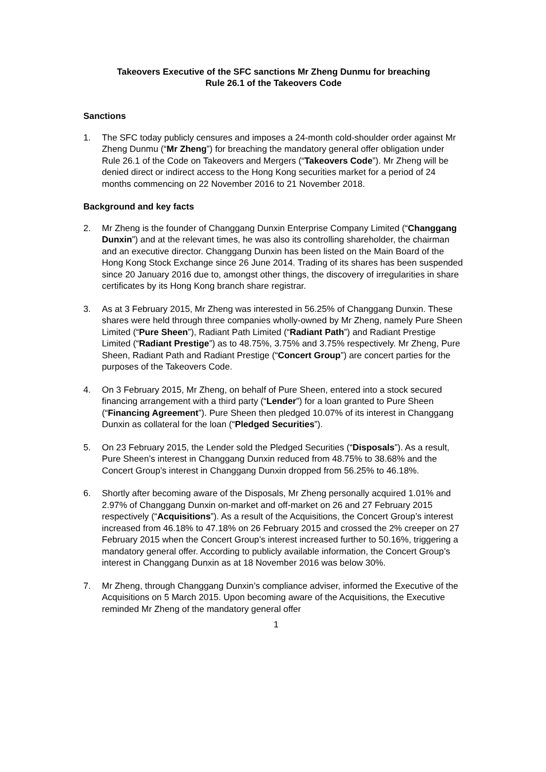Takeovers Executive of the SFC sanctions Mr Zheng Dunmu for breaching
Rule 26.1 of the Takeovers Code
Sanctions
1. The SFC today publicly censures and imposes a 24-month cold-shoulder order against Mr Zheng Dunmu (“Mr Zheng”) for breaching the mandatory general offer obligation under Rule 26.1 of the Code on Takeovers and Mergers (“Takeovers Code”). Mr Zheng will be denied direct or indirect access to the Hong Kong securities market for a period of 24 months commencing on 22 November 2016 to 21 November 2018.
Background and key facts
2. Mr Zheng is the founder of Changgang Dunxin Enterprise Company Limited (“Changgang Dunxin”) and at the relevant times, he was also its controlling shareholder, the chairman and an executive director. Changgang Dunxin has been listed on the Main Board of the Hong Kong Stock Exchange since 26 June 2014. Trading of its shares has been suspended since 20 January 2016 due to, amongst other things, the discovery of irregularities in share certificates by its Hong Kong branch share registrar.
3. As at 3 February 2015, Mr Zheng was interested in 56.25% of Changgang Dunxin. These shares were held through three companies wholly-owned by Mr Zheng, namely Pure Sheen Limited (“Pure Sheen”), Radiant Path Limited (“Radiant Path”) and Radiant Prestige Limited (“Radiant Prestige”) as to 48.75%, 3.75% and 3.75% respectively. Mr Zheng, Pure Sheen, Radiant Path and Radiant Prestige (“Concert Group”) are concert parties for the purposes of the Takeovers Code.
4. On 3 February 2015, Mr Zheng, on behalf of Pure Sheen, entered into a stock secured financing arrangement with a third party (“Lender”) for a loan granted to Pure Sheen (“Financing Agreement”). Pure Sheen then pledged 10.07% of its interest in Changgang Dunxin as collateral for the loan (“Pledged Securities”).
5. On 23 February 2015, the Lender sold the Pledged Securities (“Disposals”). As a result, Pure Sheen’s interest in Changgang Dunxin reduced from 48.75% to 38.68% and the Concert Group’s interest in Changgang Dunxin dropped from 56.25% to 46.18%.
6. Shortly after becoming aware of the Disposals, Mr Zheng personally acquired 1.01% and 2.97% of Changgang Dunxin on-market and off-market on 26 and 27 February 2015 respectively (“Acquisitions”). As a result of the Acquisitions, the Concert Group’s interest increased from 46.18% to 47.18% on 26 February 2015 and crossed the 2% creeper on 27 February 2015 when the Concert Group’s interest increased further to 50.16%, triggering a mandatory general offer. According to publicly available information, the Concert Group’s interest in Changgang Dunxin as at 18 November 2016 was below 30%.
7. Mr Zheng, through Changgang Dunxin’s compliance adviser, informed the Executive of the Acquisitions on 5 March 2015. Upon becoming aware of the Acquisitions, the Executive reminded Mr Zheng of the mandatory general offer
1